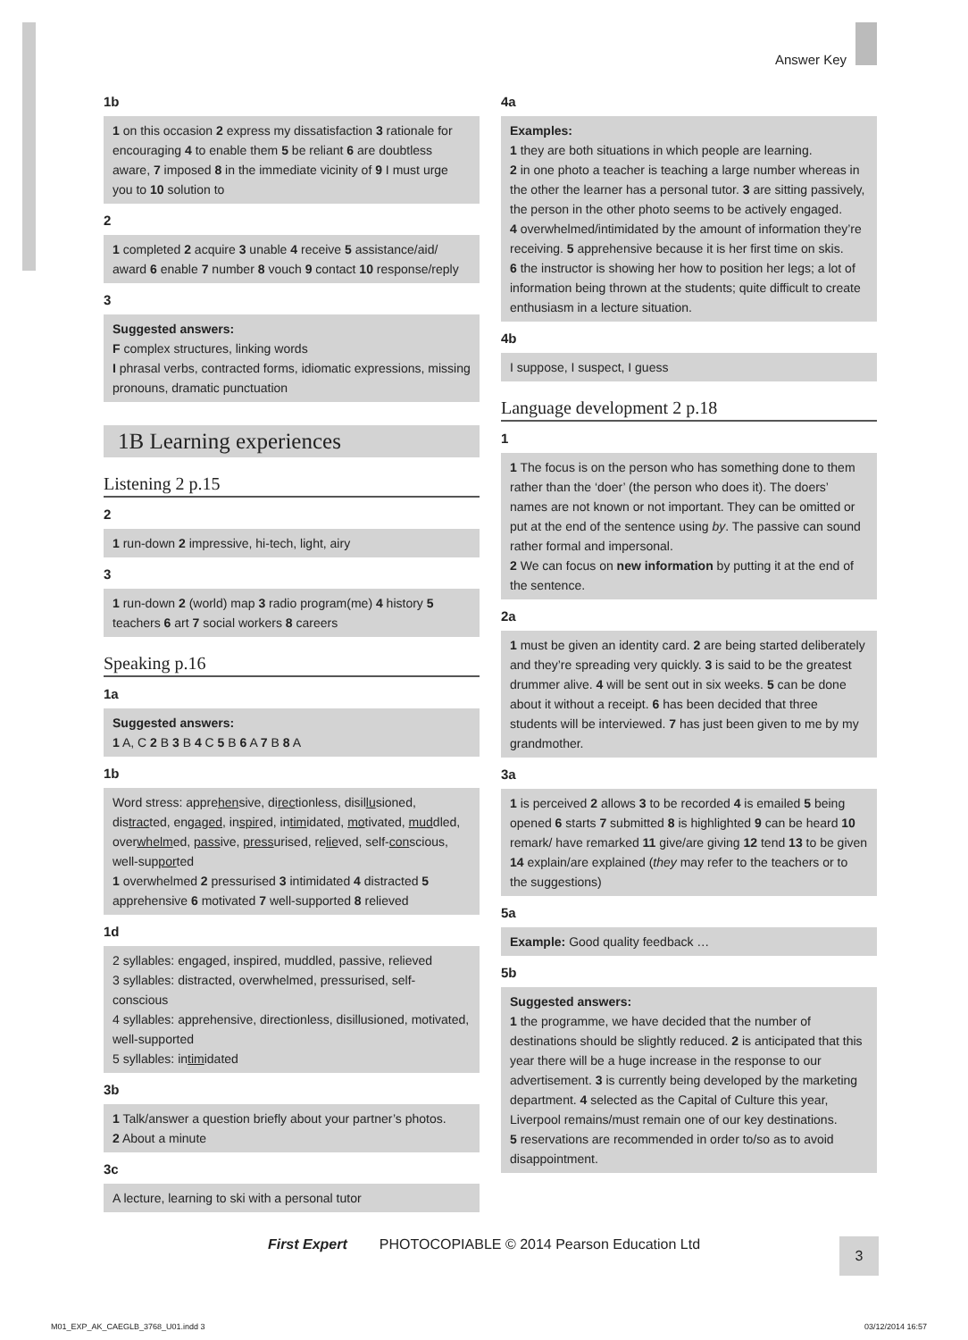Answer Key
1b
1 on this occasion 2 express my dissatisfaction 3 rationale for encouraging 4 to enable them 5 be reliant 6 are doubtless aware, 7 imposed 8 in the immediate vicinity of 9 I must urge you to 10 solution to
2
1 completed 2 acquire 3 unable 4 receive 5 assistance/aid/ award 6 enable 7 number 8 vouch 9 contact 10 response/reply
3
Suggested answers:
F complex structures, linking words
I phrasal verbs, contracted forms, idiomatic expressions, missing pronouns, dramatic punctuation
1B Learning experiences
Listening 2 p.15
2
1 run-down 2 impressive, hi-tech, light, airy
3
1 run-down 2 (world) map 3 radio program(me) 4 history 5 teachers 6 art 7 social workers 8 careers
Speaking p.16
1a
Suggested answers:
1 A, C 2 B 3 B 4 C 5 B 6 A 7 B 8 A
1b
Word stress: apprehensive, directionless, disillusioned, distracted, engaged, inspired, intimidated, motivated, muddled, overwhelmed, passive, pressurised, relieved, self-conscious, well-supported
1 overwhelmed 2 pressurised 3 intimidated 4 distracted 5 apprehensive 6 motivated 7 well-supported 8 relieved
1d
2 syllables: engaged, inspired, muddled, passive, relieved
3 syllables: distracted, overwhelmed, pressurised, self-conscious
4 syllables: apprehensive, directionless, disillusioned, motivated, well-supported
5 syllables: intimidated
3b
1 Talk/answer a question briefly about your partner’s photos.
2 About a minute
3c
A lecture, learning to ski with a personal tutor
4a
Examples:
1 they are both situations in which people are learning.
2 in one photo a teacher is teaching a large number whereas in the other the learner has a personal tutor. 3 are sitting passively, the person in the other photo seems to be actively engaged.
4 overwhelmed/intimidated by the amount of information they’re receiving. 5 apprehensive because it is her first time on skis.
6 the instructor is showing her how to position her legs; a lot of information being thrown at the students; quite difficult to create enthusiasm in a lecture situation.
4b
I suppose, I suspect, I guess
Language development 2 p.18
1
1 The focus is on the person who has something done to them rather than the ‘doer’ (the person who does it). The doers’ names are not known or not important. They can be omitted or put at the end of the sentence using by. The passive can sound rather formal and impersonal.
2 We can focus on new information by putting it at the end of the sentence.
2a
1 must be given an identity card. 2 are being started deliberately and they’re spreading very quickly. 3 is said to be the greatest drummer alive. 4 will be sent out in six weeks. 5 can be done about it without a receipt. 6 has been decided that three students will be interviewed. 7 has just been given to me by my grandmother.
3a
1 is perceived 2 allows 3 to be recorded 4 is emailed 5 being opened 6 starts 7 submitted 8 is highlighted 9 can be heard 10 remark/ have remarked 11 give/are giving 12 tend 13 to be given 14 explain/are explained (they may refer to the teachers or to the suggestions)
5a
Example: Good quality feedback …
5b
Suggested answers:
1 the programme, we have decided that the number of destinations should be slightly reduced. 2 is anticipated that this year there will be a huge increase in the response to our advertisement. 3 is currently being developed by the marketing department. 4 selected as the Capital of Culture this year, Liverpool remains/must remain one of our key destinations.
5 reservations are recommended in order to/so as to avoid disappointment.
First Expert PHOTOCOPIABLE © 2014 Pearson Education Ltd
3
M01_EXP_AK_CAEGLB_3768_U01.indd 3
03/12/2014 16:57